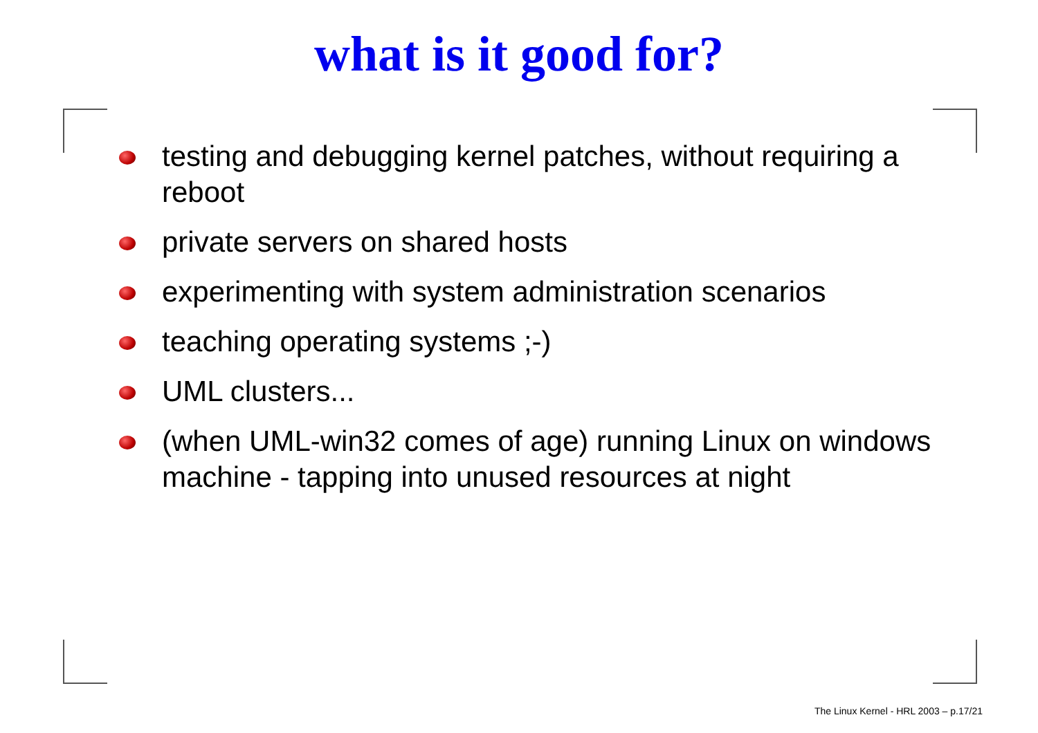what is it good for?
testing and debugging kernel patches, without requiring a reboot
private servers on shared hosts
experimenting with system administration scenarios
teaching operating systems ;-)
UML clusters...
(when UML-win32 comes of age) running Linux on windows machine - tapping into unused resources at night
The Linux Kernel - HRL 2003 – p.17/21